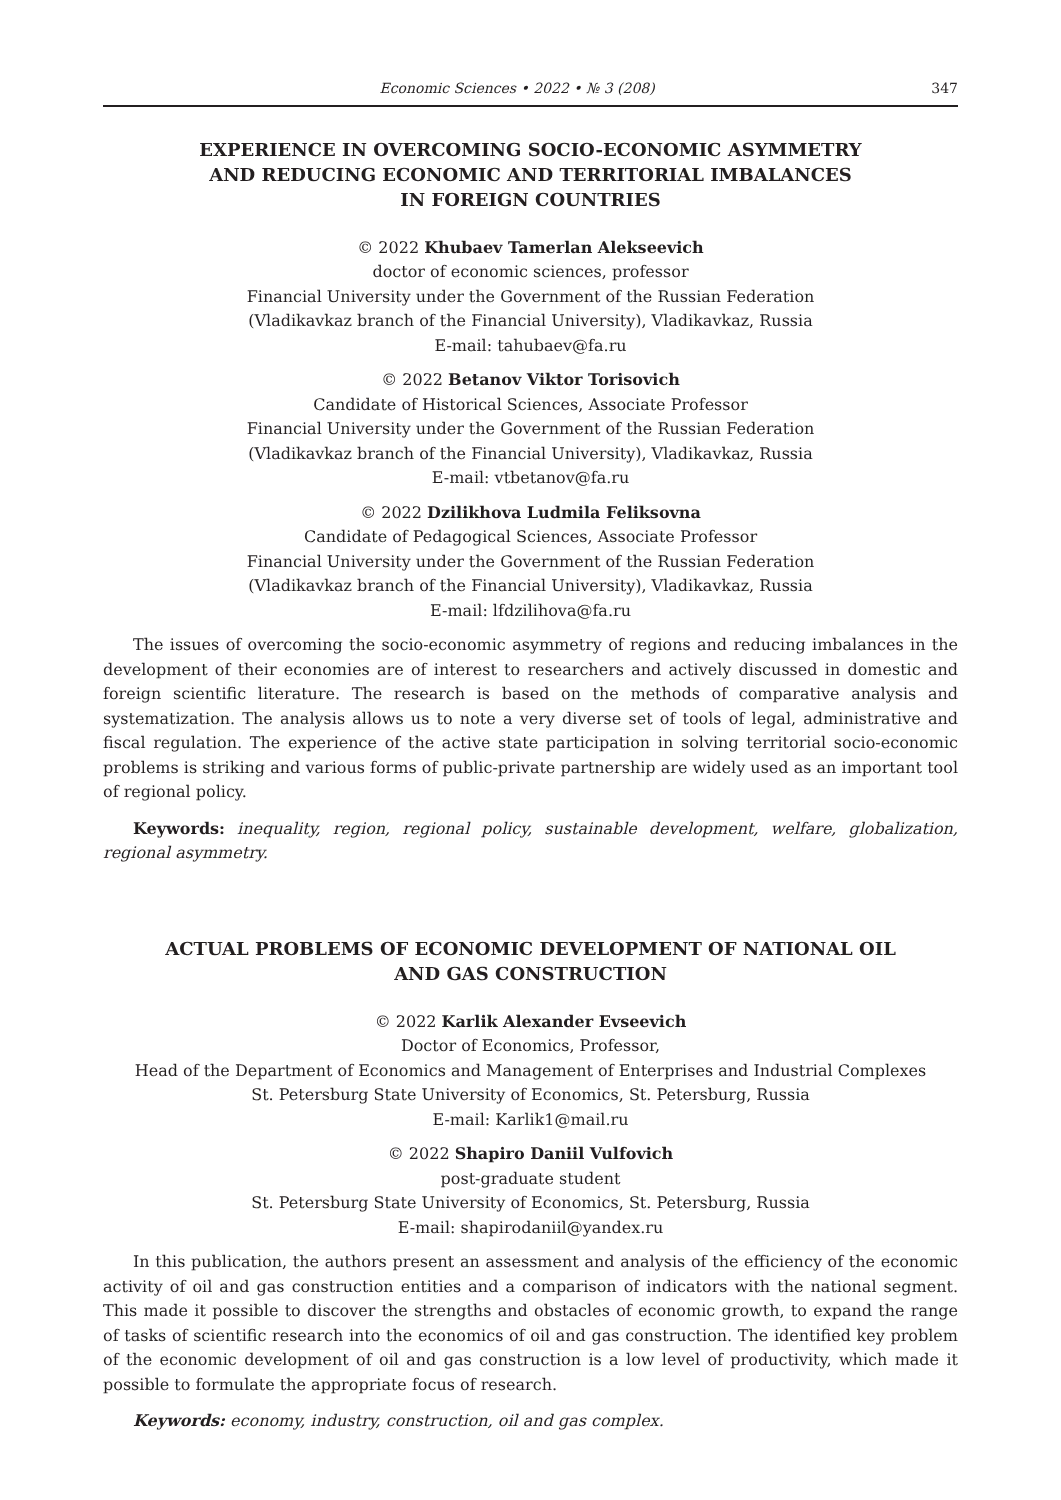Economic Sciences • 2022 • № 3 (208) 347
EXPERIENCE IN OVERCOMING SOCIO-ECONOMIC ASYMMETRY
AND REDUCING ECONOMIC AND TERRITORIAL IMBALANCES
IN FOREIGN COUNTRIES
© 2022 Khubaev Tamerlan Alekseevich
doctor of economic sciences, professor
Financial University under the Government of the Russian Federation
(Vladikavkaz branch of the Financial University), Vladikavkaz, Russia
E-mail: tahubaev@fa.ru
© 2022 Betanov Viktor Torisovich
Candidate of Historical Sciences, Associate Professor
Financial University under the Government of the Russian Federation
(Vladikavkaz branch of the Financial University), Vladikavkaz, Russia
E-mail: vtbetanov@fa.ru
© 2022 Dzilikhova Ludmila Feliksovna
Candidate of Pedagogical Sciences, Associate Professor
Financial University under the Government of the Russian Federation
(Vladikavkaz branch of the Financial University), Vladikavkaz, Russia
E-mail: lfdzilihova@fa.ru
The issues of overcoming the socio-economic asymmetry of regions and reducing imbalances in the development of their economies are of interest to researchers and actively discussed in domestic and foreign scientific literature. The research is based on the methods of comparative analysis and systematization. The analysis allows us to note a very diverse set of tools of legal, administrative and fiscal regulation. The experience of the active state participation in solving territorial socio-economic problems is striking and various forms of public-private partnership are widely used as an important tool of regional policy.
Keywords: inequality, region, regional policy, sustainable development, welfare, globalization, regional asymmetry.
ACTUAL PROBLEMS OF ECONOMIC DEVELOPMENT OF NATIONAL OIL
AND GAS CONSTRUCTION
© 2022 Karlik Alexander Evseevich
Doctor of Economics, Professor,
Head of the Department of Economics and Management of Enterprises and Industrial Complexes
St. Petersburg State University of Economics, St. Petersburg, Russia
E-mail: Karlik1@mail.ru
© 2022 Shapiro Daniil Vulfovich
post-graduate student
St. Petersburg State University of Economics, St. Petersburg, Russia
E-mail: shapirodaniil@yandex.ru
In this publication, the authors present an assessment and analysis of the efficiency of the economic activity of oil and gas construction entities and a comparison of indicators with the national segment. This made it possible to discover the strengths and obstacles of economic growth, to expand the range of tasks of scientific research into the economics of oil and gas construction. The identified key problem of the economic development of oil and gas construction is a low level of productivity, which made it possible to formulate the appropriate focus of research.
Keywords: economy, industry, construction, oil and gas complex.